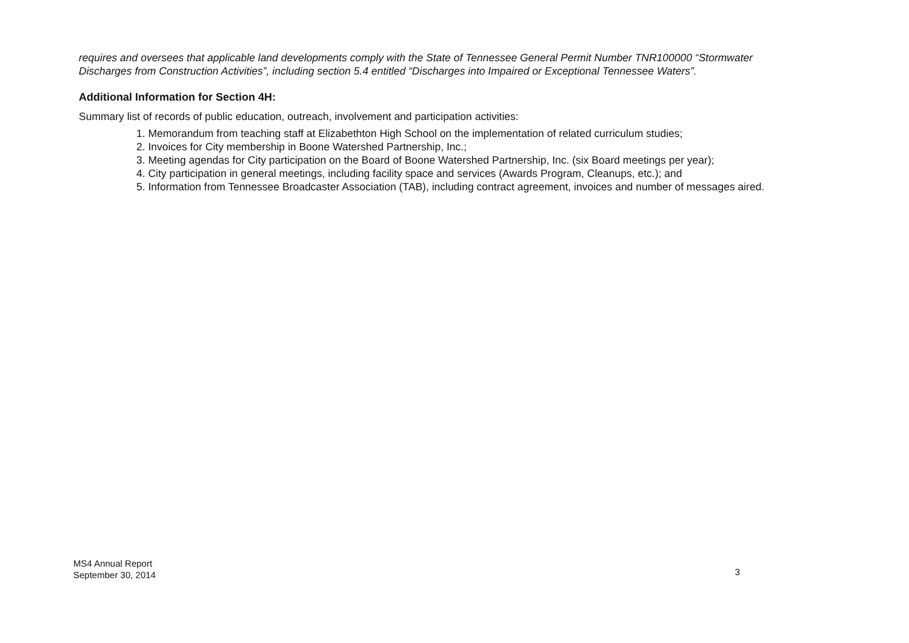requires and oversees that applicable land developments comply with the State of Tennessee General Permit Number TNR100000 “Stormwater Discharges from Construction Activities”, including section 5.4 entitled “Discharges into Impaired or Exceptional Tennessee Waters”.
Additional Information for Section 4H:
Summary list of records of public education, outreach, involvement and participation activities:
1. Memorandum from teaching staff at Elizabethton High School on the implementation of related curriculum studies;
2. Invoices for City membership in Boone Watershed Partnership, Inc.;
3. Meeting agendas for City participation on the Board of Boone Watershed Partnership, Inc. (six Board meetings per year);
4. City participation in general meetings, including facility space and services (Awards Program, Cleanups, etc.); and
5. Information from Tennessee Broadcaster Association (TAB), including contract agreement, invoices and number of messages aired.
MS4 Annual Report
September 30, 2014
3